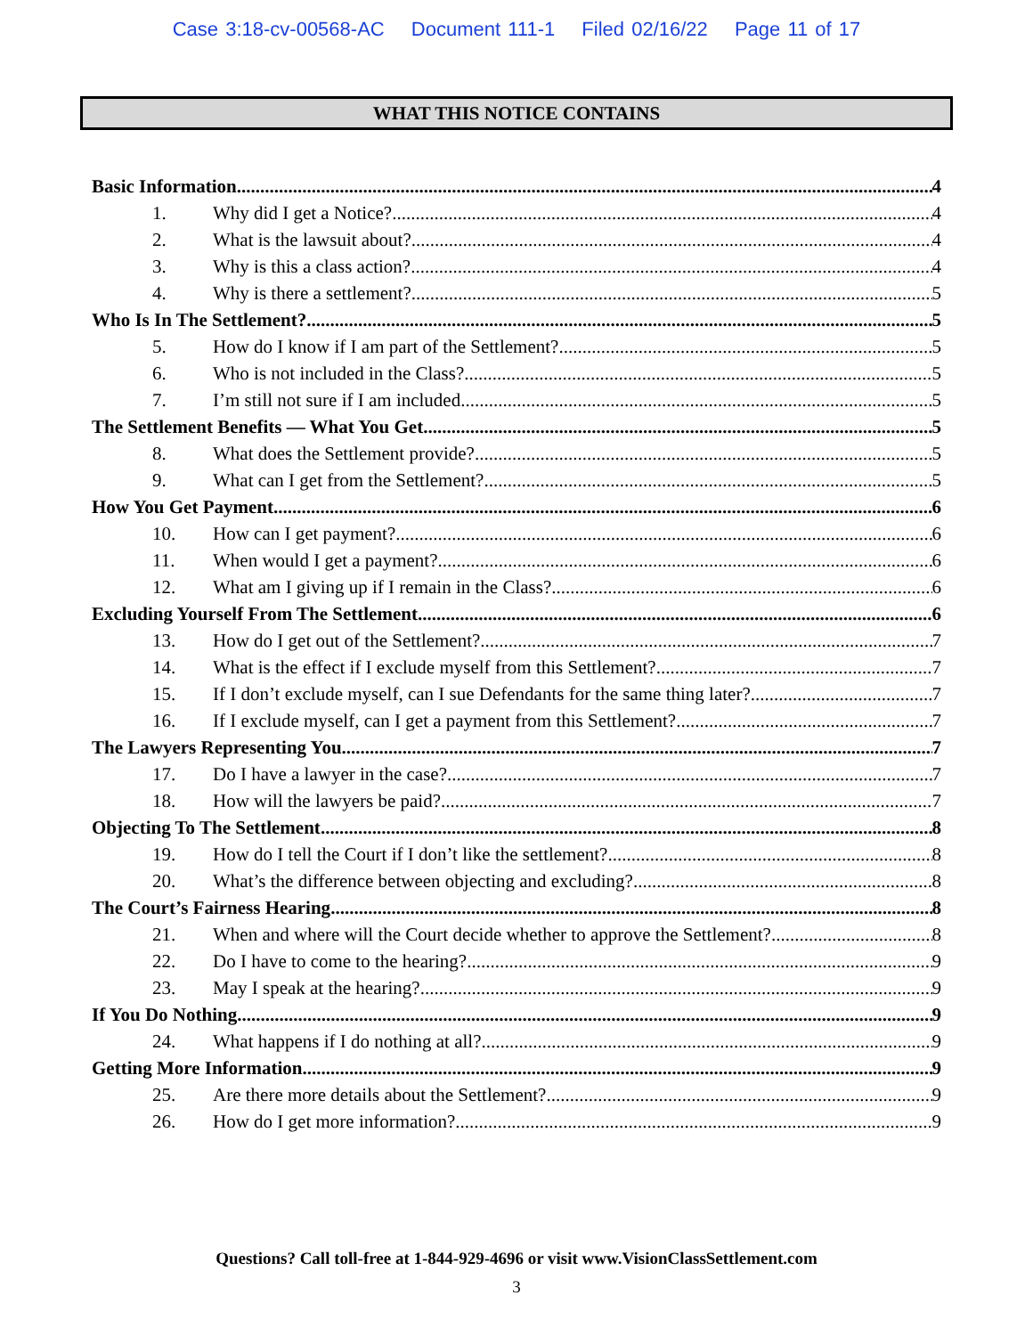Case 3:18-cv-00568-AC Document 111-1 Filed 02/16/22 Page 11 of 17
WHAT THIS NOTICE CONTAINS
Basic Information 4
1. Why did I get a Notice? 4
2. What is the lawsuit about? 4
3. Why is this a class action? 4
4. Why is there a settlement? 5
Who Is In The Settlement? 5
5. How do I know if I am part of the Settlement? 5
6. Who is not included in the Class? 5
7. I’m still not sure if I am included 5
The Settlement Benefits — What You Get 5
8. What does the Settlement provide? 5
9. What can I get from the Settlement? 5
How You Get Payment 6
10. How can I get payment? 6
11. When would I get a payment? 6
12. What am I giving up if I remain in the Class? 6
Excluding Yourself From The Settlement 6
13. How do I get out of the Settlement? 7
14. What is the effect if I exclude myself from this Settlement? 7
15. If I don’t exclude myself, can I sue Defendants for the same thing later? 7
16. If I exclude myself, can I get a payment from this Settlement? 7
The Lawyers Representing You 7
17. Do I have a lawyer in the case? 7
18. How will the lawyers be paid? 7
Objecting To The Settlement 8
19. How do I tell the Court if I don’t like the settlement? 8
20. What’s the difference between objecting and excluding? 8
The Court’s Fairness Hearing 8
21. When and where will the Court decide whether to approve the Settlement? 8
22. Do I have to come to the hearing? 9
23. May I speak at the hearing? 9
If You Do Nothing 9
24. What happens if I do nothing at all? 9
Getting More Information 9
25. Are there more details about the Settlement? 9
26. How do I get more information? 9
Questions? Call toll-free at 1-844-929-4696 or visit www.VisionClassSettlement.com
3